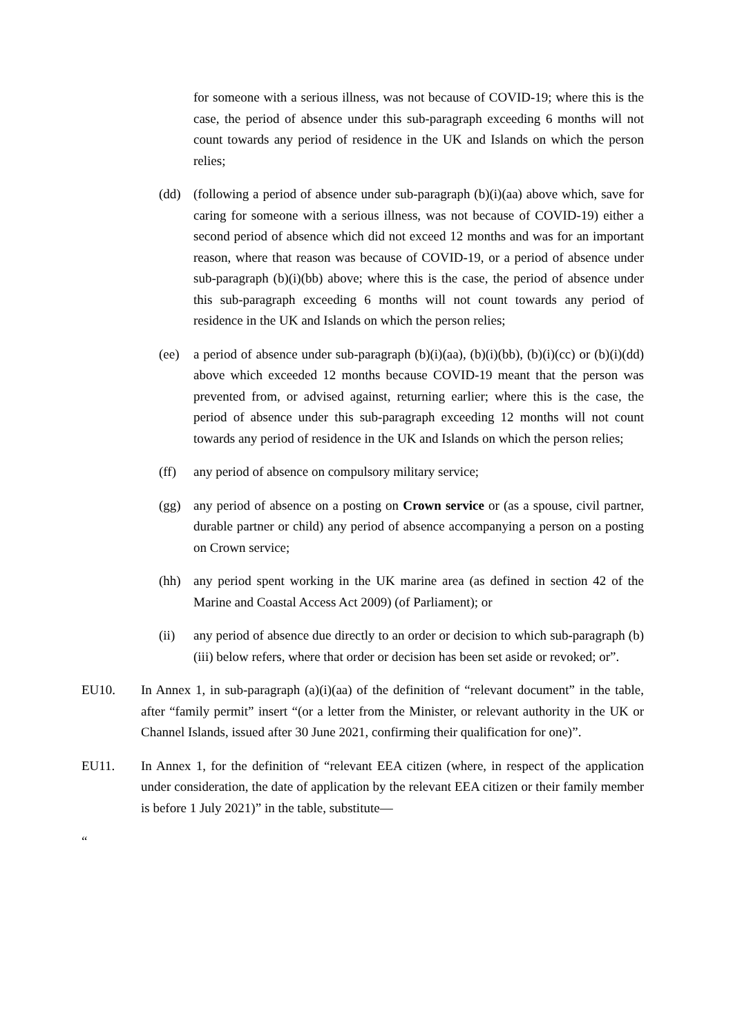for someone with a serious illness, was not because of COVID-19; where this is the case, the period of absence under this sub-paragraph exceeding 6 months will not count towards any period of residence in the UK and Islands on which the person relies;
(dd) (following a period of absence under sub-paragraph (b)(i)(aa) above which, save for caring for someone with a serious illness, was not because of COVID-19) either a second period of absence which did not exceed 12 months and was for an important reason, where that reason was because of COVID-19, or a period of absence under sub-paragraph (b)(i)(bb) above; where this is the case, the period of absence under this sub-paragraph exceeding 6 months will not count towards any period of residence in the UK and Islands on which the person relies;
(ee) a period of absence under sub-paragraph (b)(i)(aa), (b)(i)(bb), (b)(i)(cc) or (b)(i)(dd) above which exceeded 12 months because COVID-19 meant that the person was prevented from, or advised against, returning earlier; where this is the case, the period of absence under this sub-paragraph exceeding 12 months will not count towards any period of residence in the UK and Islands on which the person relies;
(ff) any period of absence on compulsory military service;
(gg) any period of absence on a posting on Crown service or (as a spouse, civil partner, durable partner or child) any period of absence accompanying a person on a posting on Crown service;
(hh) any period spent working in the UK marine area (as defined in section 42 of the Marine and Coastal Access Act 2009) (of Parliament); or
(ii) any period of absence due directly to an order or decision to which sub-paragraph (b)(iii) below refers, where that order or decision has been set aside or revoked; or”.
EU10. In Annex 1, in sub-paragraph (a)(i)(aa) of the definition of “relevant document” in the table, after “family permit” insert “(or a letter from the Minister, or relevant authority in the UK or Channel Islands, issued after 30 June 2021, confirming their qualification for one)”.
EU11. In Annex 1, for the definition of “relevant EEA citizen (where, in respect of the application under consideration, the date of application by the relevant EEA citizen or their family member is before 1 July 2021)” in the table, substitute—
“